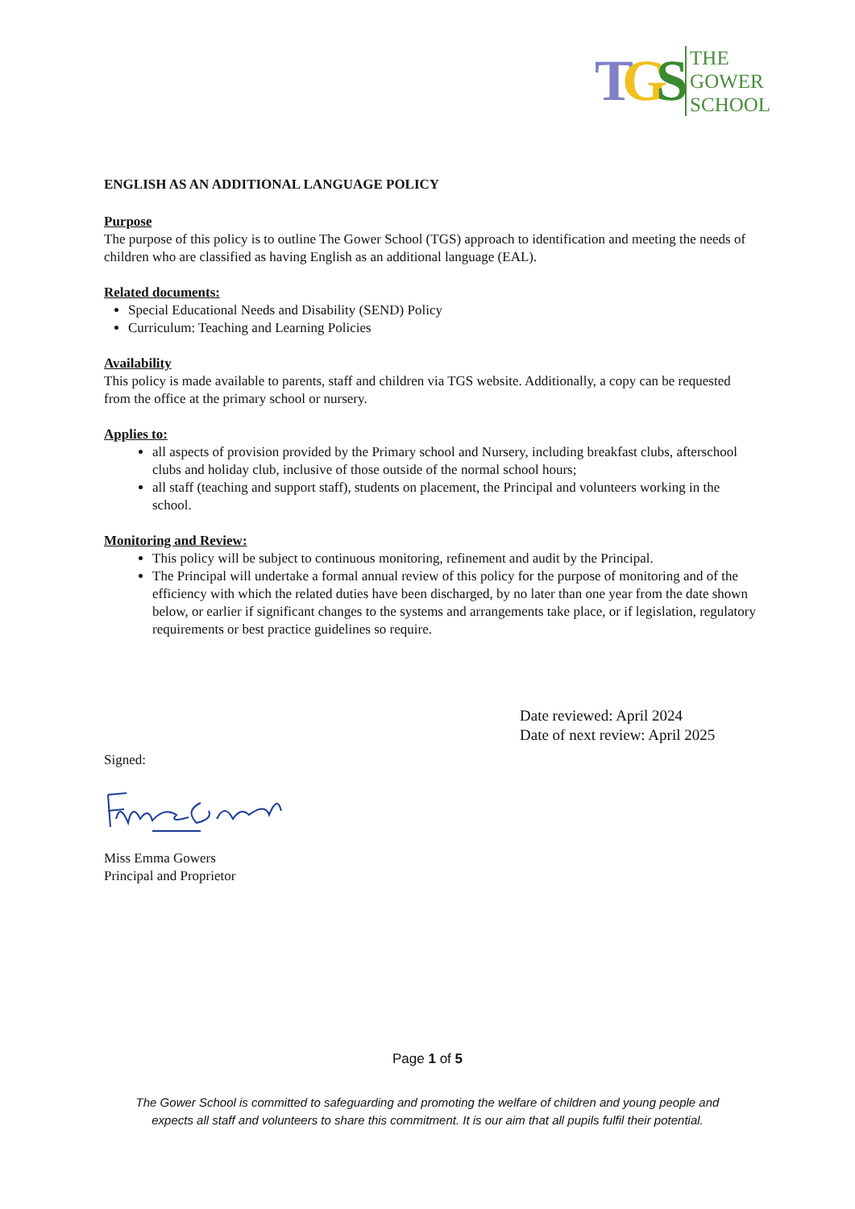TGS
THE
GOWER
SCHOOL
ENGLISH AS AN ADDITIONAL LANGUAGE POLICY
Purpose
The purpose of this policy is to outline The Gower School (TGS) approach to identification and meeting the needs of children who are classified as having English as an additional language (EAL).
Related documents:
Special Educational Needs and Disability (SEND) Policy
Curriculum: Teaching and Learning Policies
Availability
This policy is made available to parents, staff and children via TGS website. Additionally, a copy can be requested from the office at the primary school or nursery.
Applies to:
all aspects of provision provided by the Primary school and Nursery, including breakfast clubs, afterschool clubs and holiday club, inclusive of those outside of the normal school hours;
all staff (teaching and support staff), students on placement, the Principal and volunteers working in the school.
Monitoring and Review:
This policy will be subject to continuous monitoring, refinement and audit by the Principal.
The Principal will undertake a formal annual review of this policy for the purpose of monitoring and of the efficiency with which the related duties have been discharged, by no later than one year from the date shown below, or earlier if significant changes to the systems and arrangements take place, or if legislation, regulatory requirements or best practice guidelines so require.
Date reviewed: April 2024
Date of next review: April 2025
Signed:
Miss Emma Gowers
Principal and Proprietor
Page 1 of 5
The Gower School is committed to safeguarding and promoting the welfare of children and young people and
expects all staff and volunteers to share this commitment. It is our aim that all pupils fulfil their potential.